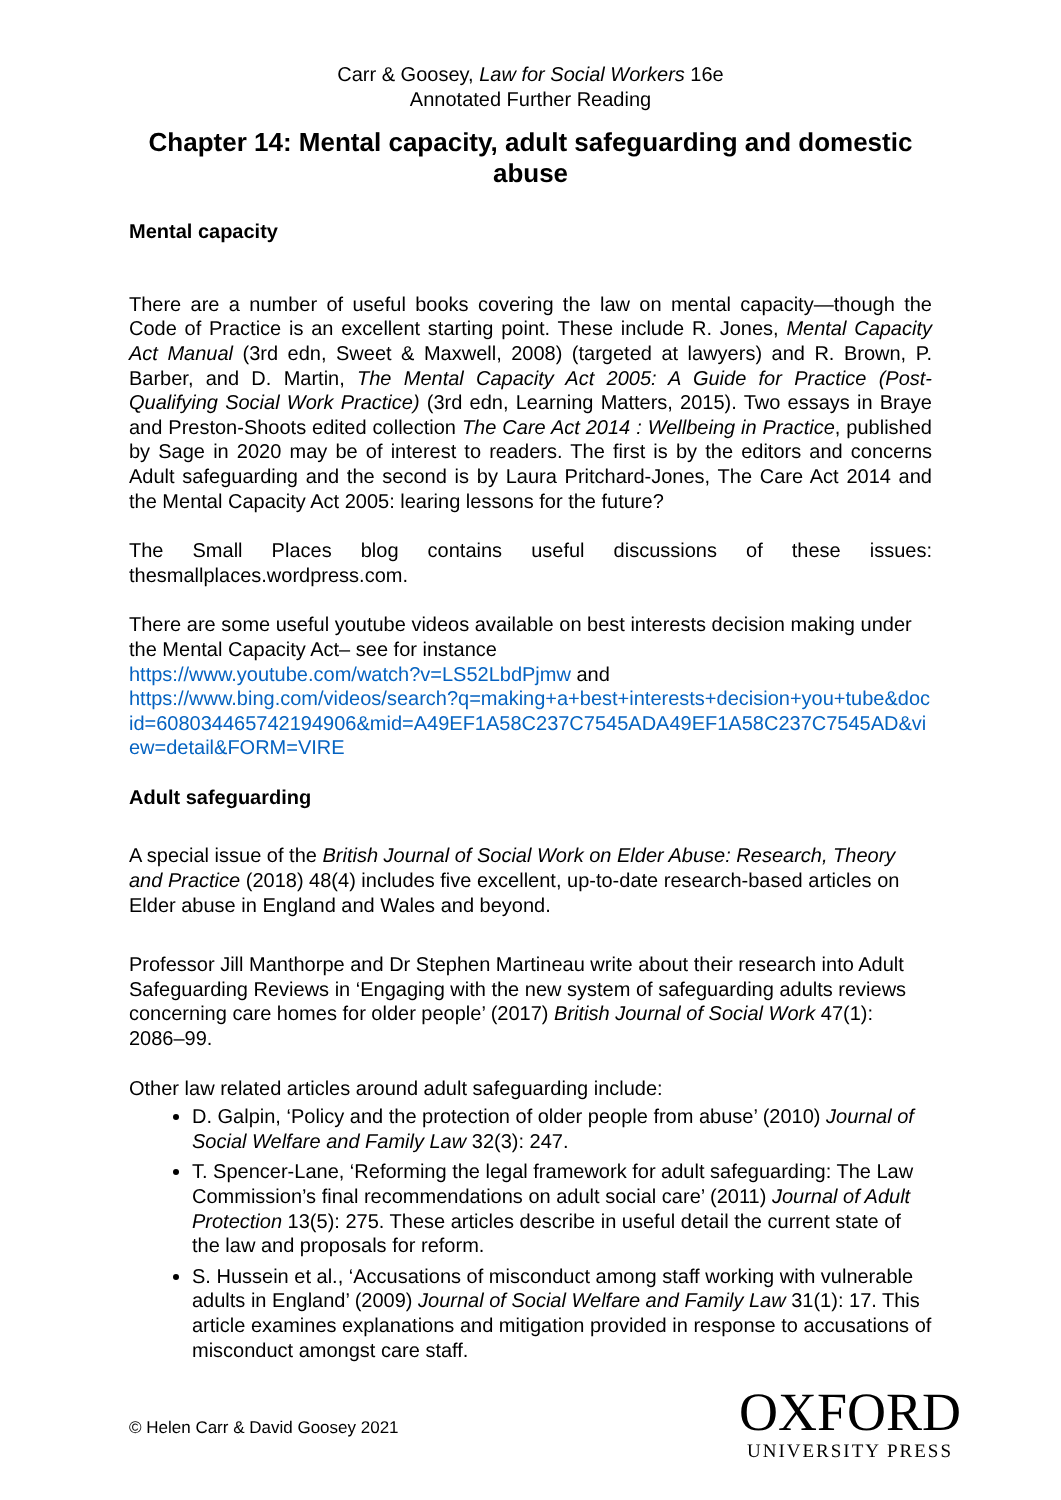Carr & Goosey, Law for Social Workers 16e
Annotated Further Reading
Chapter 14: Mental capacity, adult safeguarding and domestic abuse
Mental capacity
There are a number of useful books covering the law on mental capacity—though the Code of Practice is an excellent starting point. These include R. Jones, Mental Capacity Act Manual (3rd edn, Sweet & Maxwell, 2008) (targeted at lawyers) and R. Brown, P. Barber, and D. Martin, The Mental Capacity Act 2005: A Guide for Practice (Post-Qualifying Social Work Practice) (3rd edn, Learning Matters, 2015). Two essays in Braye and Preston-Shoots edited collection The Care Act 2014 : Wellbeing in Practice, published by Sage in 2020 may be of interest to readers. The first is by the editors and concerns Adult safeguarding and the second is by Laura Pritchard-Jones, The Care Act 2014 and the Mental Capacity Act 2005: learing lessons for the future?
The Small Places blog contains useful discussions of these issues: thesmallplaces.wordpress.com.
There are some useful youtube videos available on best interests decision making under the Mental Capacity Act– see for instance
https://www.youtube.com/watch?v=LS52LbdPjmw and
https://www.bing.com/videos/search?q=making+a+best+interests+decision+you+tube&docid=608034465742194906&mid=A49EF1A58C237C7545ADA49EF1A58C237C7545AD&view=detail&FORM=VIRE
Adult safeguarding
A special issue of the British Journal of Social Work on Elder Abuse: Research, Theory and Practice (2018) 48(4) includes five excellent, up-to-date research-based articles on Elder abuse in England and Wales and beyond.
Professor Jill Manthorpe and Dr Stephen Martineau write about their research into Adult Safeguarding Reviews in ‘Engaging with the new system of safeguarding adults reviews concerning care homes for older people’ (2017) British Journal of Social Work 47(1): 2086–99.
Other law related articles around adult safeguarding include:
D. Galpin, ‘Policy and the protection of older people from abuse’ (2010) Journal of Social Welfare and Family Law 32(3): 247.
T. Spencer-Lane, ‘Reforming the legal framework for adult safeguarding: The Law Commission’s final recommendations on adult social care’ (2011) Journal of Adult Protection 13(5): 275. These articles describe in useful detail the current state of the law and proposals for reform.
S. Hussein et al., ‘Accusations of misconduct among staff working with vulnerable adults in England’ (2009) Journal of Social Welfare and Family Law 31(1): 17. This article examines explanations and mitigation provided in response to accusations of misconduct amongst care staff.
© Helen Carr & David Goosey 2021
OXFORD
UNIVERSITY PRESS